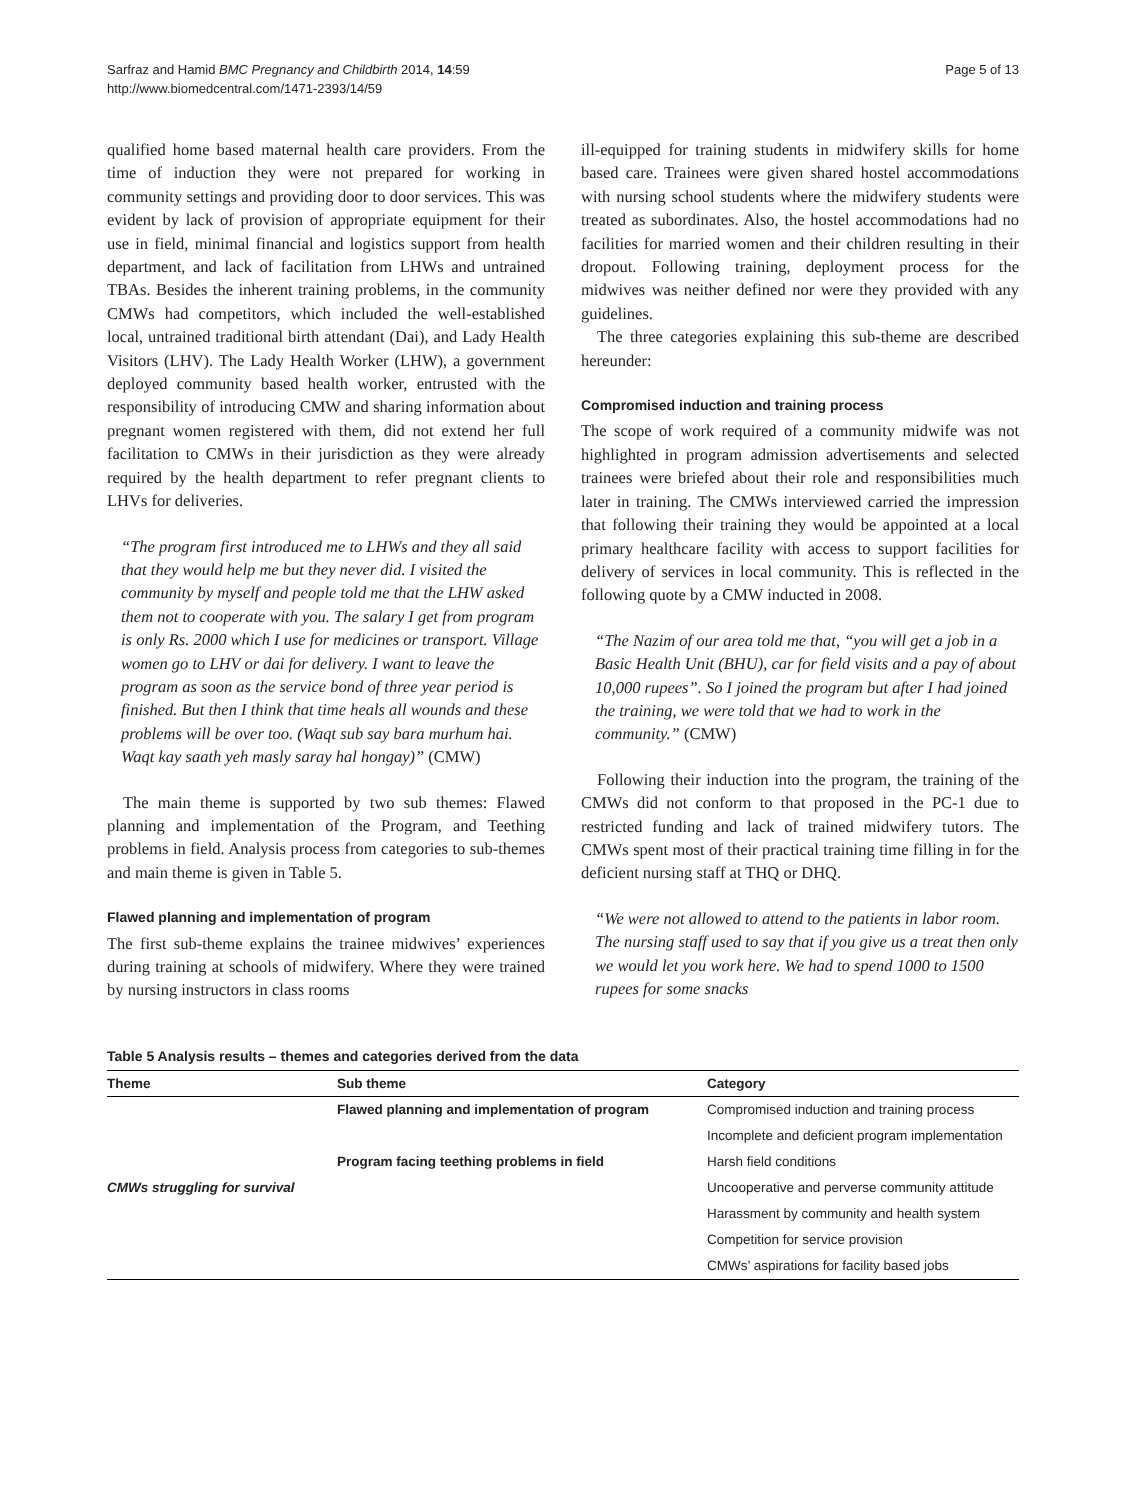Sarfraz and Hamid BMC Pregnancy and Childbirth 2014, 14:59
http://www.biomedcentral.com/1471-2393/14/59
Page 5 of 13
qualified home based maternal health care providers. From the time of induction they were not prepared for working in community settings and providing door to door services. This was evident by lack of provision of appropriate equipment for their use in field, minimal financial and logistics support from health department, and lack of facilitation from LHWs and untrained TBAs. Besides the inherent training problems, in the community CMWs had competitors, which included the well-established local, untrained traditional birth attendant (Dai), and Lady Health Visitors (LHV). The Lady Health Worker (LHW), a government deployed community based health worker, entrusted with the responsibility of introducing CMW and sharing information about pregnant women registered with them, did not extend her full facilitation to CMWs in their jurisdiction as they were already required by the health department to refer pregnant clients to LHVs for deliveries.
“The program first introduced me to LHWs and they all said that they would help me but they never did. I visited the community by myself and people told me that the LHW asked them not to cooperate with you. The salary I get from program is only Rs. 2000 which I use for medicines or transport. Village women go to LHV or dai for delivery. I want to leave the program as soon as the service bond of three year period is finished. But then I think that time heals all wounds and these problems will be over too. (Waqt sub say bara murhum hai. Waqt kay saath yeh masly saray hal hongay)” (CMW)
The main theme is supported by two sub themes: Flawed planning and implementation of the Program, and Teething problems in field. Analysis process from categories to sub-themes and main theme is given in Table 5.
Flawed planning and implementation of program
The first sub-theme explains the trainee midwives’ experiences during training at schools of midwifery. Where they were trained by nursing instructors in class rooms
ill-equipped for training students in midwifery skills for home based care. Trainees were given shared hostel accommodations with nursing school students where the midwifery students were treated as subordinates. Also, the hostel accommodations had no facilities for married women and their children resulting in their dropout. Following training, deployment process for the midwives was neither defined nor were they provided with any guidelines.
The three categories explaining this sub-theme are described hereunder:
Compromised induction and training process
The scope of work required of a community midwife was not highlighted in program admission advertisements and selected trainees were briefed about their role and responsibilities much later in training. The CMWs interviewed carried the impression that following their training they would be appointed at a local primary healthcare facility with access to support facilities for delivery of services in local community. This is reflected in the following quote by a CMW inducted in 2008.
“The Nazim of our area told me that, “you will get a job in a Basic Health Unit (BHU), car for field visits and a pay of about 10,000 rupees”. So I joined the program but after I had joined the training, we were told that we had to work in the community.” (CMW)
Following their induction into the program, the training of the CMWs did not conform to that proposed in the PC-1 due to restricted funding and lack of trained midwifery tutors. The CMWs spent most of their practical training time filling in for the deficient nursing staff at THQ or DHQ.
“We were not allowed to attend to the patients in labor room. The nursing staff used to say that if you give us a treat then only we would let you work here. We had to spend 1000 to 1500 rupees for some snacks
Table 5 Analysis results – themes and categories derived from the data
| Theme | Sub theme | Category |
| --- | --- | --- |
| | Flawed planning and implementation of program | Compromised induction and training process |
| | | Incomplete and deficient program implementation |
| | Program facing teething problems in field | Harsh field conditions |
| CMWs struggling for survival | | Uncooperative and perverse community attitude |
| | | Harassment by community and health system |
| | | Competition for service provision |
| | | CMWs’ aspirations for facility based jobs |